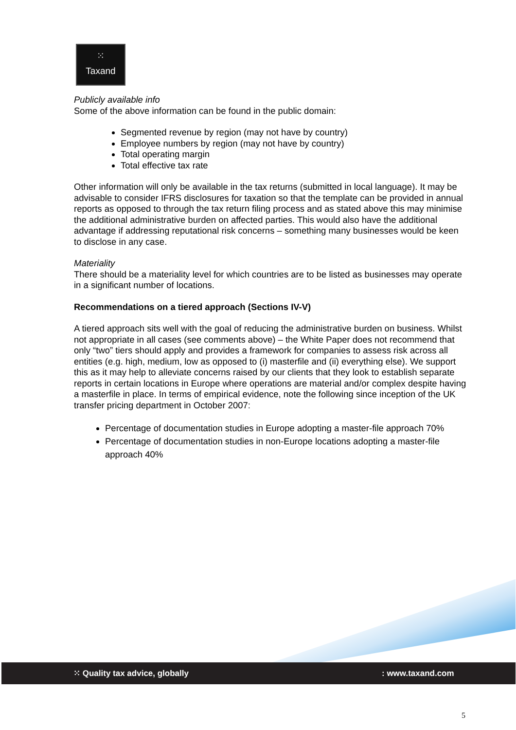⁙
Taxand
Publicly available info
Some of the above information can be found in the public domain:
Segmented revenue by region (may not have by country)
Employee numbers by region (may not have by country)
Total operating margin
Total effective tax rate
Other information will only be available in the tax returns (submitted in local language). It may be advisable to consider IFRS disclosures for taxation so that the template can be provided in annual reports as opposed to through the tax return filing process and as stated above this may minimise the additional administrative burden on affected parties. This would also have the additional advantage if addressing reputational risk concerns – something many businesses would be keen to disclose in any case.
Materiality
There should be a materiality level for which countries are to be listed as businesses may operate in a significant number of locations.
Recommendations on a tiered approach (Sections IV-V)
A tiered approach sits well with the goal of reducing the administrative burden on business. Whilst not appropriate in all cases (see comments above) – the White Paper does not recommend that only “two” tiers should apply and provides a framework for companies to assess risk across all entities (e.g. high, medium, low as opposed to (i) masterfile and (ii) everything else). We support this as it may help to alleviate concerns raised by our clients that they look to establish separate reports in certain locations in Europe where operations are material and/or complex despite having a masterfile in place. In terms of empirical evidence, note the following since inception of the UK transfer pricing department in October 2007:
Percentage of documentation studies in Europe adopting a master-file approach 70%
Percentage of documentation studies in non-Europe locations adopting a master-file approach 40%
⁙ Quality tax advice, globally: www.taxand.com
5